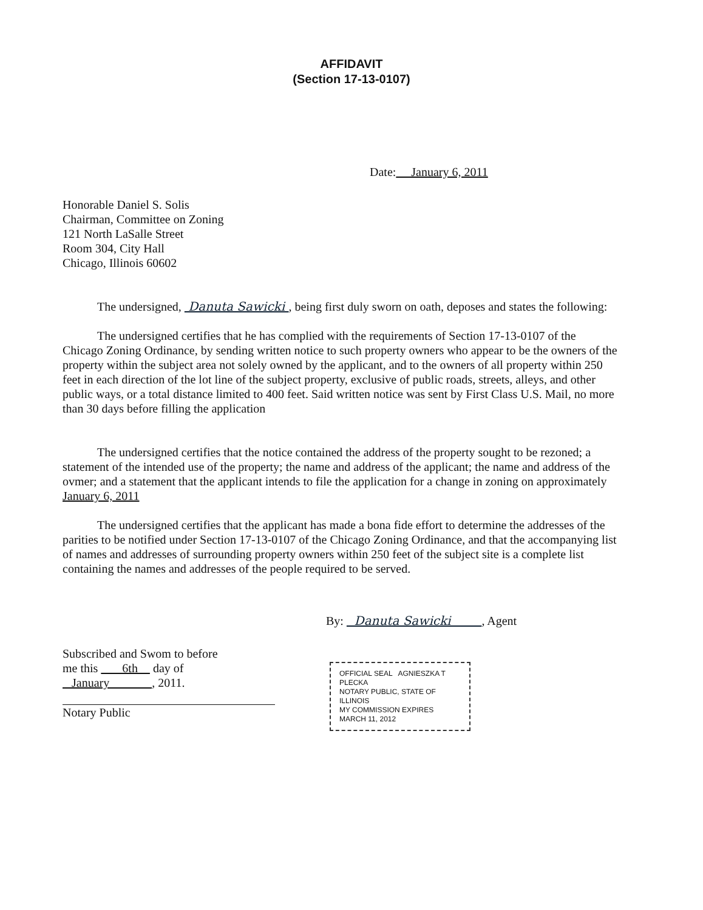AFFIDAVIT
(Section 17-13-0107)
Date: January 6, 2011
Honorable Daniel S. Solis
Chairman, Committee on Zoning
121 North LaSalle Street
Room 304, City Hall
Chicago, Illinois 60602
The undersigned, Danuta Sawicki , being first duly sworn on oath, deposes and states the following:
The undersigned certifies that he has complied with the requirements of Section 17-13-0107 of the Chicago Zoning Ordinance, by sending written notice to such property owners who appear to be the owners of the property within the subject area not solely owned by the applicant, and to the owners of all property within 250 feet in each direction of the lot line of the subject property, exclusive of public roads, streets, alleys, and other public ways, or a total distance limited to 400 feet. Said written notice was sent by First Class U.S. Mail, no more than 30 days before filling the application
The undersigned certifies that the notice contained the address of the property sought to be rezoned; a statement of the intended use of the property; the name and address of the applicant; the name and address of the ovmer; and a statement that the applicant intends to file the application for a change in zoning on approximately January 6, 2011
The undersigned certifies that the applicant has made a bona fide effort to determine the addresses of the parities to be notified under Section 17-13-0107 of the Chicago Zoning Ordinance, and that the accompanying list of names and addresses of surrounding property owners within 250 feet of the subject site is a complete list containing the names and addresses of the people required to be served.
By: Danuta Sawicki , Agent
Subscribed and Swom to before
me this 6th day of
January , 2011.
Notary Public
OFFICIAL SEAL AGNIESZKA T PLECKA
NOTARY PUBLIC, STATE OF ILLINOIS
MY COMMISSION EXPIRES
MARCH 11, 2012